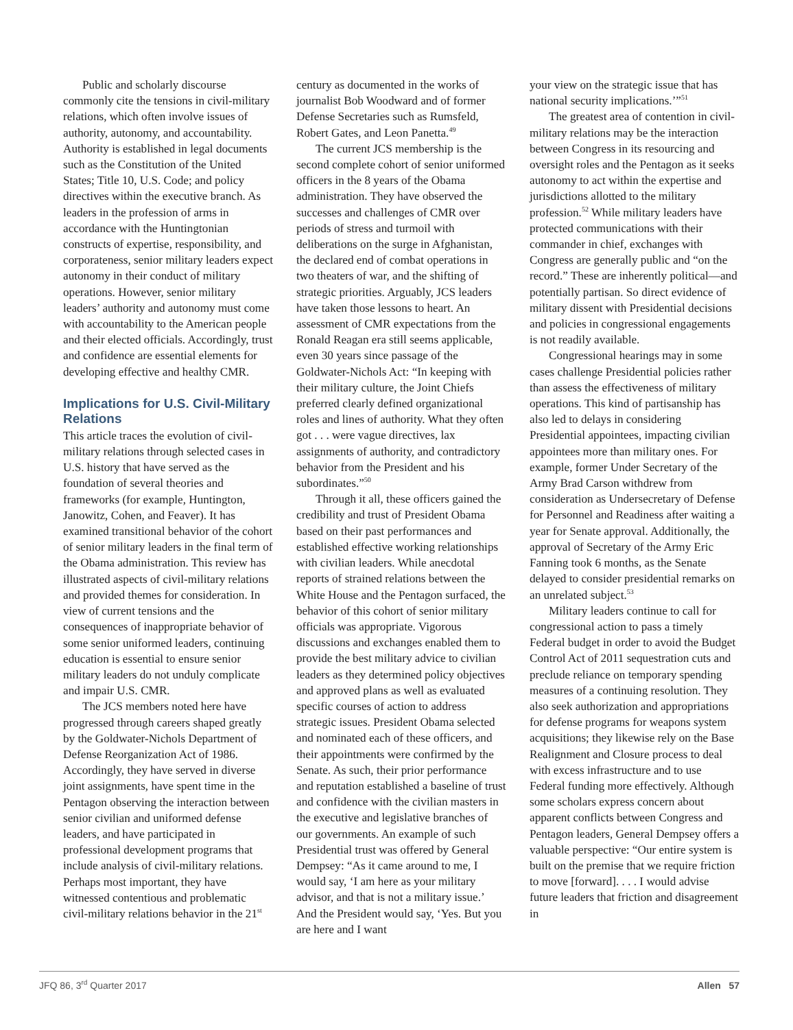Public and scholarly discourse commonly cite the tensions in civil-military relations, which often involve issues of authority, autonomy, and accountability. Authority is established in legal documents such as the Constitution of the United States; Title 10, U.S. Code; and policy directives within the executive branch. As leaders in the profession of arms in accordance with the Huntingtonian constructs of expertise, responsibility, and corporateness, senior military leaders expect autonomy in their conduct of military operations. However, senior military leaders’ authority and autonomy must come with accountability to the American people and their elected officials. Accordingly, trust and confidence are essential elements for developing effective and healthy CMR.
Implications for U.S. Civil-Military Relations
This article traces the evolution of civil-military relations through selected cases in U.S. history that have served as the foundation of several theories and frameworks (for example, Huntington, Janowitz, Cohen, and Feaver). It has examined transitional behavior of the cohort of senior military leaders in the final term of the Obama administration. This review has illustrated aspects of civil-military relations and provided themes for consideration. In view of current tensions and the consequences of inappropriate behavior of some senior uniformed leaders, continuing education is essential to ensure senior military leaders do not unduly complicate and impair U.S. CMR.
The JCS members noted here have progressed through careers shaped greatly by the Goldwater-Nichols Department of Defense Reorganization Act of 1986. Accordingly, they have served in diverse joint assignments, have spent time in the Pentagon observing the interaction between senior civilian and uniformed defense leaders, and have participated in professional development programs that include analysis of civil-military relations. Perhaps most important, they have witnessed contentious and problematic civil-military relations behavior in the 21<sup>st</sup>
century as documented in the works of journalist Bob Woodward and of former Defense Secretaries such as Rumsfeld, Robert Gates, and Leon Panetta.<sup>49</sup>
The current JCS membership is the second complete cohort of senior uniformed officers in the 8 years of the Obama administration. They have observed the successes and challenges of CMR over periods of stress and turmoil with deliberations on the surge in Afghanistan, the declared end of combat operations in two theaters of war, and the shifting of strategic priorities. Arguably, JCS leaders have taken those lessons to heart. An assessment of CMR expectations from the Ronald Reagan era still seems applicable, even 30 years since passage of the Goldwater-Nichols Act: “In keeping with their military culture, the Joint Chiefs preferred clearly defined organizational roles and lines of authority. What they often got . . . were vague directives, lax assignments of authority, and contradictory behavior from the President and his subordinates.”<sup>50</sup>
Through it all, these officers gained the credibility and trust of President Obama based on their past performances and established effective working relationships with civilian leaders. While anecdotal reports of strained relations between the White House and the Pentagon surfaced, the behavior of this cohort of senior military officials was appropriate. Vigorous discussions and exchanges enabled them to provide the best military advice to civilian leaders as they determined policy objectives and approved plans as well as evaluated specific courses of action to address strategic issues. President Obama selected and nominated each of these officers, and their appointments were confirmed by the Senate. As such, their prior performance and reputation established a baseline of trust and confidence with the civilian masters in the executive and legislative branches of our governments. An example of such Presidential trust was offered by General Dempsey: “As it came around to me, I would say, ‘I am here as your military advisor, and that is not a military issue.’ And the President would say, ‘Yes. But you are here and I want
your view on the strategic issue that has national security implications.’”<sup>51</sup>
The greatest area of contention in civil-military relations may be the interaction between Congress in its resourcing and oversight roles and the Pentagon as it seeks autonomy to act within the expertise and jurisdictions allotted to the military profession.<sup>52</sup> While military leaders have protected communications with their commander in chief, exchanges with Congress are generally public and “on the record.” These are inherently political—and potentially partisan. So direct evidence of military dissent with Presidential decisions and policies in congressional engagements is not readily available.
Congressional hearings may in some cases challenge Presidential policies rather than assess the effectiveness of military operations. This kind of partisanship has also led to delays in considering Presidential appointees, impacting civilian appointees more than military ones. For example, former Under Secretary of the Army Brad Carson withdrew from consideration as Undersecretary of Defense for Personnel and Readiness after waiting a year for Senate approval. Additionally, the approval of Secretary of the Army Eric Fanning took 6 months, as the Senate delayed to consider presidential remarks on an unrelated subject.<sup>53</sup>
Military leaders continue to call for congressional action to pass a timely Federal budget in order to avoid the Budget Control Act of 2011 sequestration cuts and preclude reliance on temporary spending measures of a continuing resolution. They also seek authorization and appropriations for defense programs for weapons system acquisitions; they likewise rely on the Base Realignment and Closure process to deal with excess infrastructure and to use Federal funding more effectively. Although some scholars express concern about apparent conflicts between Congress and Pentagon leaders, General Dempsey offers a valuable perspective: “Our entire system is built on the premise that we require friction to move [forward]. . . . I would advise future leaders that friction and disagreement in
JFQ 86, 3<sup>rd</sup> Quarter 2017 Allen 57